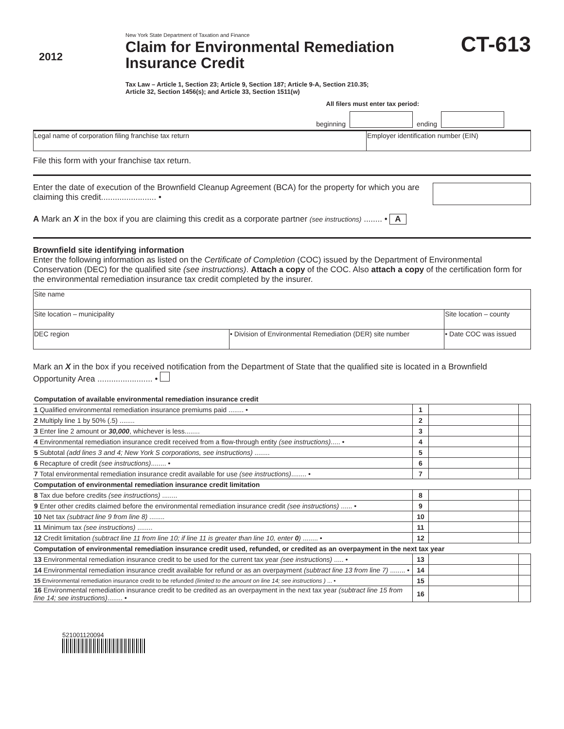2012
New York State Department of Taxation and Finance
Claim for Environmental Remediation Insurance Credit
Tax Law – Article 1, Section 23; Article 9, Section 187; Article 9-A, Section 210.35;
Article 32, Section 1456(s); and Article 33, Section 1511(w)
CT-613
All filers must enter tax period:
beginning ending
| Legal name of corporation filing franchise tax return | Employer identification number (EIN) |
File this form with your franchise tax return.
Enter the date of execution of the Brownfield Cleanup Agreement (BCA) for the property for which you are claiming this credit........................ •
A Mark an X in the box if you are claiming this credit as a corporate partner (see instructions) ........ • A
Brownfield site identifying information
Enter the following information as listed on the Certificate of Completion (COC) issued by the Department of Environmental Conservation (DEC) for the qualified site (see instructions). Attach a copy of the COC. Also attach a copy of the certification form for the environmental remediation insurance tax credit completed by the insurer.
| Site name | | |
| Site location – municipality | | Site location – county |
| DEC region | • Division of Environmental Remediation (DER) site number | • Date COC was issued |
Mark an X in the box if you received notification from the Department of State that the qualified site is located in a Brownfield Opportunity Area ........................ •
| Computation of available environmental remediation insurance credit | | | |
| 1 Qualified environmental remediation insurance premiums paid ........ • | 1 | | |
| 2 Multiply line 1 by 50% (.5) ........ | 2 | | |
| 3 Enter line 2 amount or 30,000 , whichever is less........ | 3 | | |
| 4 Environmental remediation insurance credit received from a flow-through entity (see instructions) ..... • | 4 | | |
| 5 Subtotal (add lines 3 and 4; New York S corporations, see instructions) ........ | 5 | | |
| 6 Recapture of credit (see instructions) ........ • | 6 | | |
| 7 Total environmental remediation insurance credit available for use (see instructions) ........ • | 7 | | |
| Computation of environmental remediation insurance credit limitation | | | |
| 8 Tax due before credits (see instructions) ........ | 8 | | |
| 9 Enter other credits claimed before the environmental remediation insurance credit (see instructions) ...... • | 9 | | |
| 10 Net tax (subtract line 9 from line 8) ........ | 10 | | |
| 11 Minimum tax (see instructions) ........ | 11 | | |
| 12 Credit limitation (subtract line 11 from line 10; if line 11 is greater than line 10, enter 0 ) ........ • | 12 | | |
| Computation of environmental remediation insurance credit used, refunded, or credited as an overpayment in the next tax year | | | |
| 13 Environmental remediation insurance credit to be used for the current tax year (see instructions) ..... • | 13 | | |
| 14 Environmental remediation insurance credit available for refund or as an overpayment (subtract line 13 from line 7) ........ • | 14 | | |
| 15 Environmental remediation insurance credit to be refunded (limited to the amount on line 14; see instructions ) ... • | 15 | | |
| 16 Environmental remediation insurance credit to be credited as an overpayment in the next tax year (subtract line 15 from line 14; see instructions) ........ • | 16 | | |
521001120094